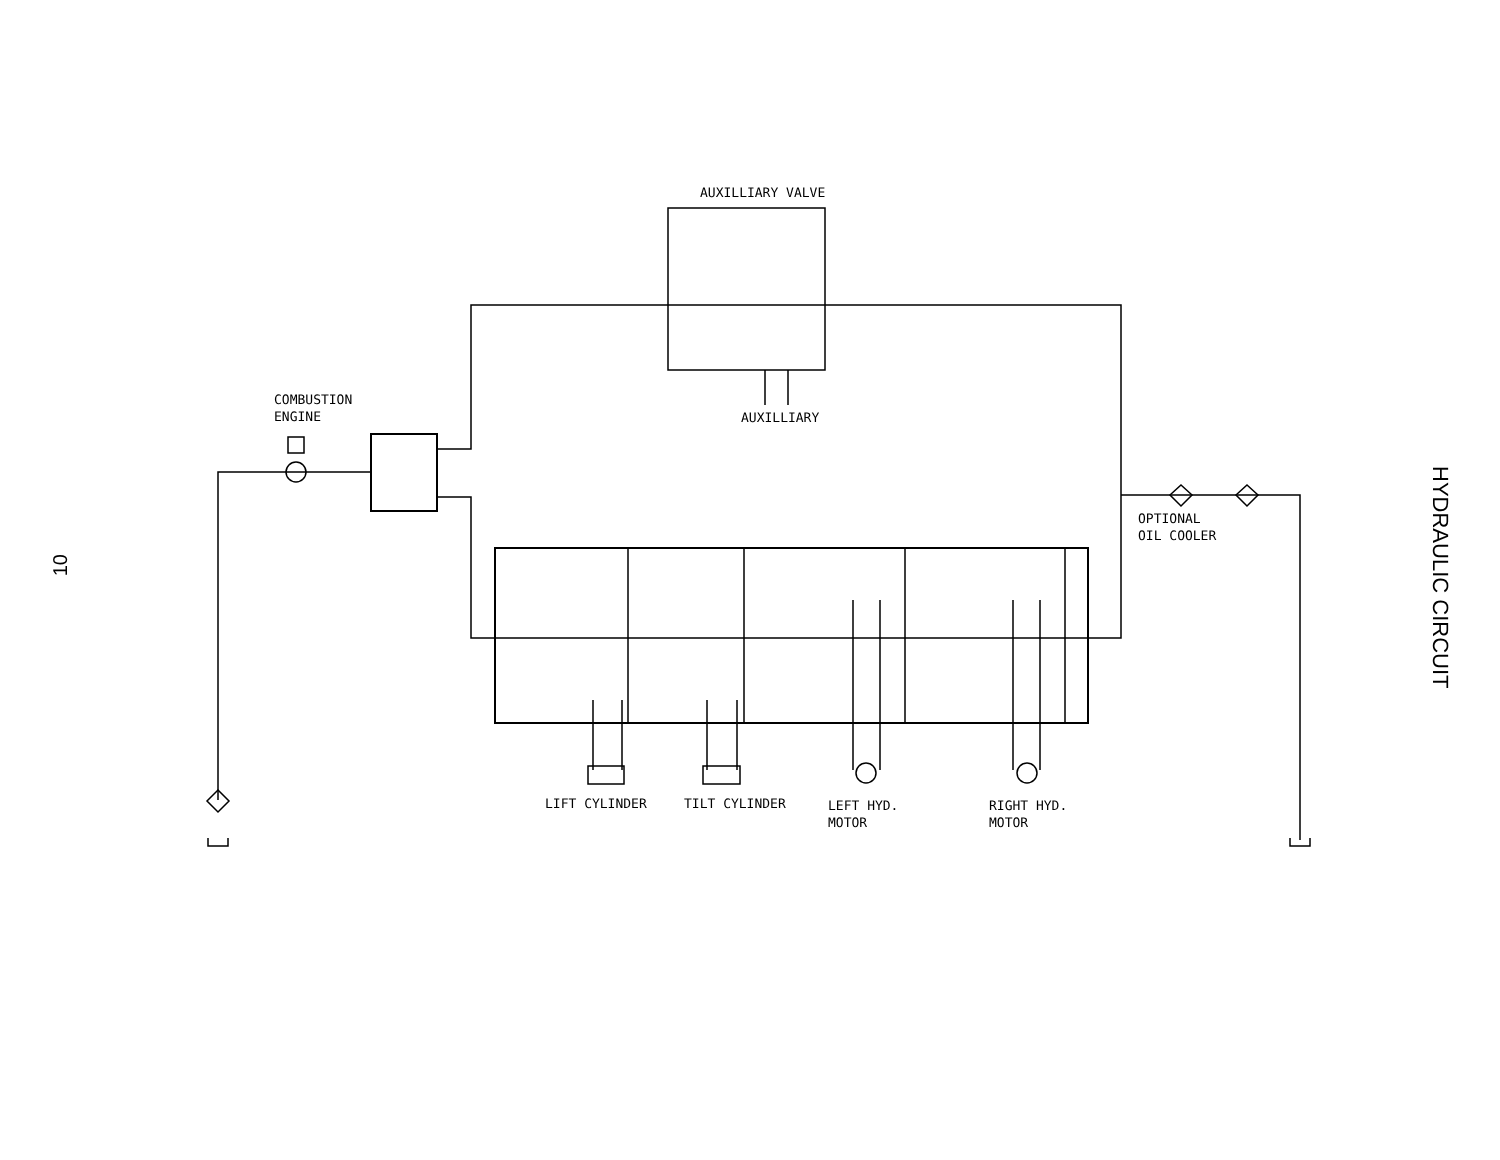10
AUXILLIARY VALVE
COMBUSTION
ENGINE
AUXILLIARY
OPTIONAL
OIL COOLER
LIFT CYLINDER TILT CYLINDER
LEFT HYD.
MOTOR
RIGHT HYD.
MOTOR
HYDRAULIC CIRCUIT